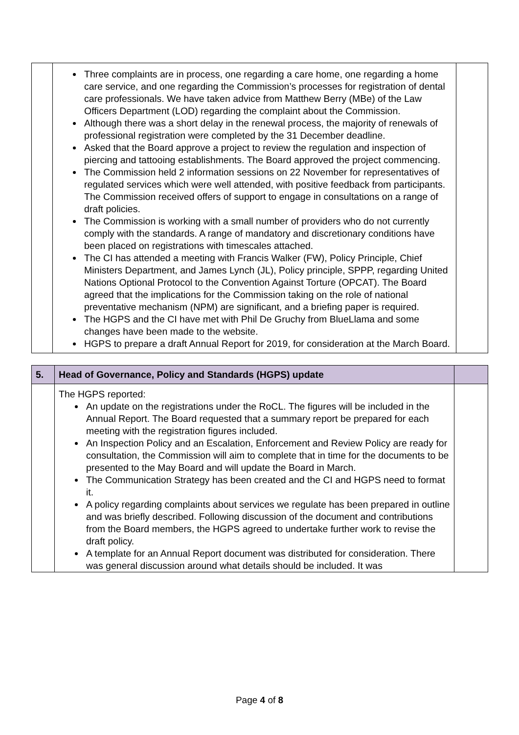| | Three complaints are in process, one regarding a care home, one regarding a home care service, and one regarding the Commission’s processes for registration of dental care professionals. We have taken advice from Matthew Berry (MBe) of the Law Officers Department (LOD) regarding the complaint about the Commission. Although there was a short delay in the renewal process, the majority of renewals of professional registration were completed by the 31 December deadline. Asked that the Board approve a project to review the regulation and inspection of piercing and tattooing establishments. The Board approved the project commencing. The Commission held 2 information sessions on 22 November for representatives of regulated services which were well attended, with positive feedback from participants. The Commission received offers of support to engage in consultations on a range of draft policies. The Commission is working with a small number of providers who do not currently comply with the standards. A range of mandatory and discretionary conditions have been placed on registrations with timescales attached. The CI has attended a meeting with Francis Walker (FW), Policy Principle, Chief Ministers Department, and James Lynch (JL), Policy principle, SPPP, regarding United Nations Optional Protocol to the Convention Against Torture (OPCAT). The Board agreed that the implications for the Commission taking on the role of national preventative mechanism (NPM) are significant, and a briefing paper is required. The HGPS and the CI have met with Phil De Gruchy from BlueLlama and some changes have been made to the website. HGPS to prepare a draft Annual Report for 2019, for consideration at the March Board. | |
| 5. | Head of Governance, Policy and Standards (HGPS) update | |
| | The HGPS reported: An update on the registrations under the RoCL. The figures will be included in the Annual Report. The Board requested that a summary report be prepared for each meeting with the registration figures included. An Inspection Policy and an Escalation, Enforcement and Review Policy are ready for consultation, the Commission will aim to complete that in time for the documents to be presented to the May Board and will update the Board in March. The Communication Strategy has been created and the CI and HGPS need to format it. A policy regarding complaints about services we regulate has been prepared in outline and was briefly described. Following discussion of the document and contributions from the Board members, the HGPS agreed to undertake further work to revise the draft policy. A template for an Annual Report document was distributed for consideration. There was general discussion around what details should be included. It was | |
Page 4 of 8